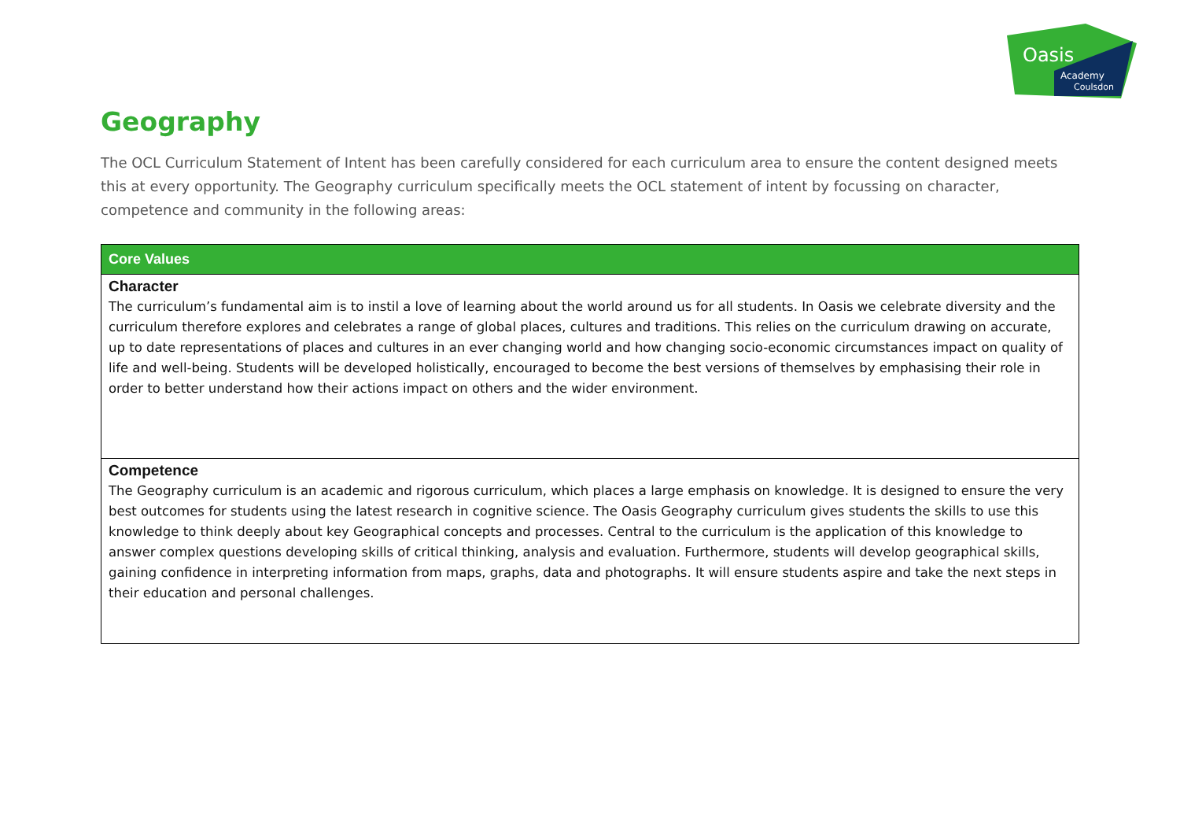Oasis
Academy
Coulsdon
Geography
The OCL Curriculum Statement of Intent has been carefully considered for each curriculum area to ensure the content designed meets this at every opportunity. The Geography curriculum specifically meets the OCL statement of intent by focussing on character, competence and community in the following areas:
| Core Values |
| --- |
| Character The curriculum’s fundamental aim is to instil a love of learning about the world around us for all students. In Oasis we celebrate diversity and the curriculum therefore explores and celebrates a range of global places, cultures and traditions. This relies on the curriculum drawing on accurate, up to date representations of places and cultures in an ever changing world and how changing socio-economic circumstances impact on quality of life and well-being. Students will be developed holistically, encouraged to become the best versions of themselves by emphasising their role in order to better understand how their actions impact on others and the wider environment. |
| Competence The Geography curriculum is an academic and rigorous curriculum, which places a large emphasis on knowledge. It is designed to ensure the very best outcomes for students using the latest research in cognitive science. The Oasis Geography curriculum gives students the skills to use this knowledge to think deeply about key Geographical concepts and processes. Central to the curriculum is the application of this knowledge to answer complex questions developing skills of critical thinking, analysis and evaluation. Furthermore, students will develop geographical skills, gaining confidence in interpreting information from maps, graphs, data and photographs. It will ensure students aspire and take the next steps in their education and personal challenges. |